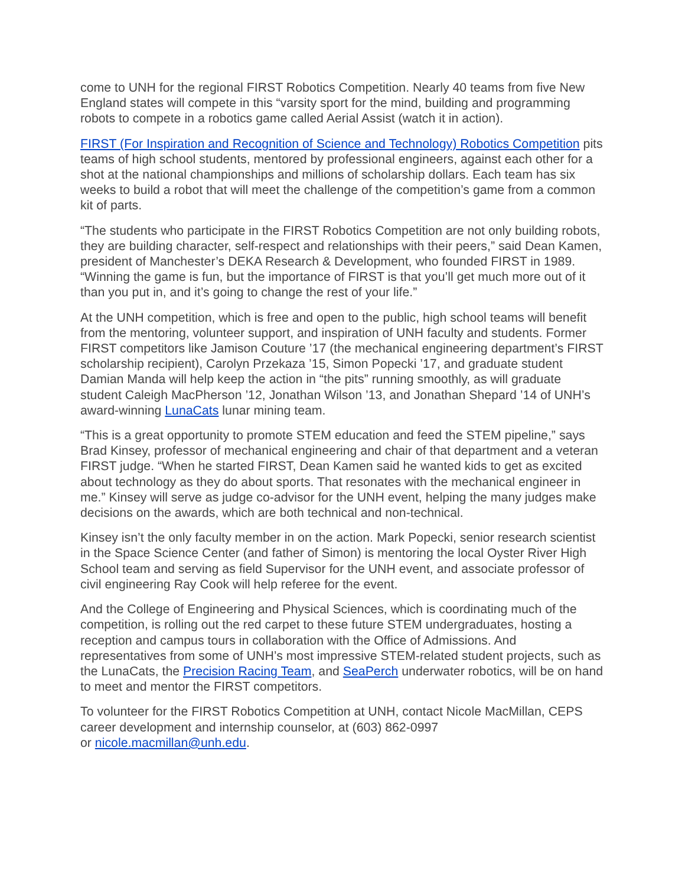come to UNH for the regional FIRST Robotics Competition. Nearly 40 teams from five New England states will compete in this “varsity sport for the mind, building and programming robots to compete in a robotics game called Aerial Assist (watch it in action).
FIRST (For Inspiration and Recognition of Science and Technology) Robotics Competition pits teams of high school students, mentored by professional engineers, against each other for a shot at the national championships and millions of scholarship dollars. Each team has six weeks to build a robot that will meet the challenge of the competition’s game from a common kit of parts.
“The students who participate in the FIRST Robotics Competition are not only building robots, they are building character, self-respect and relationships with their peers,” said Dean Kamen, president of Manchester’s DEKA Research & Development, who founded FIRST in 1989. “Winning the game is fun, but the importance of FIRST is that you’ll get much more out of it than you put in, and it’s going to change the rest of your life.”
At the UNH competition, which is free and open to the public, high school teams will benefit from the mentoring, volunteer support, and inspiration of UNH faculty and students. Former FIRST competitors like Jamison Couture ’17 (the mechanical engineering department’s FIRST scholarship recipient), Carolyn Przekaza ’15, Simon Popecki ’17, and graduate student Damian Manda will help keep the action in “the pits” running smoothly, as will graduate student Caleigh MacPherson ’12, Jonathan Wilson ’13, and Jonathan Shepard ’14 of UNH’s award-winning LunaCats lunar mining team.
“This is a great opportunity to promote STEM education and feed the STEM pipeline,” says Brad Kinsey, professor of mechanical engineering and chair of that department and a veteran FIRST judge. “When he started FIRST, Dean Kamen said he wanted kids to get as excited about technology as they do about sports. That resonates with the mechanical engineer in me.” Kinsey will serve as judge co-advisor for the UNH event, helping the many judges make decisions on the awards, which are both technical and non-technical.
Kinsey isn’t the only faculty member in on the action. Mark Popecki, senior research scientist in the Space Science Center (and father of Simon) is mentoring the local Oyster River High School team and serving as field Supervisor for the UNH event, and associate professor of civil engineering Ray Cook will help referee for the event.
And the College of Engineering and Physical Sciences, which is coordinating much of the competition, is rolling out the red carpet to these future STEM undergraduates, hosting a reception and campus tours in collaboration with the Office of Admissions. And representatives from some of UNH’s most impressive STEM-related student projects, such as the LunaCats, the Precision Racing Team, and SeaPerch underwater robotics, will be on hand to meet and mentor the FIRST competitors.
To volunteer for the FIRST Robotics Competition at UNH, contact Nicole MacMillan, CEPS career development and internship counselor, at (603) 862-0997
or nicole.macmillan@unh.edu.